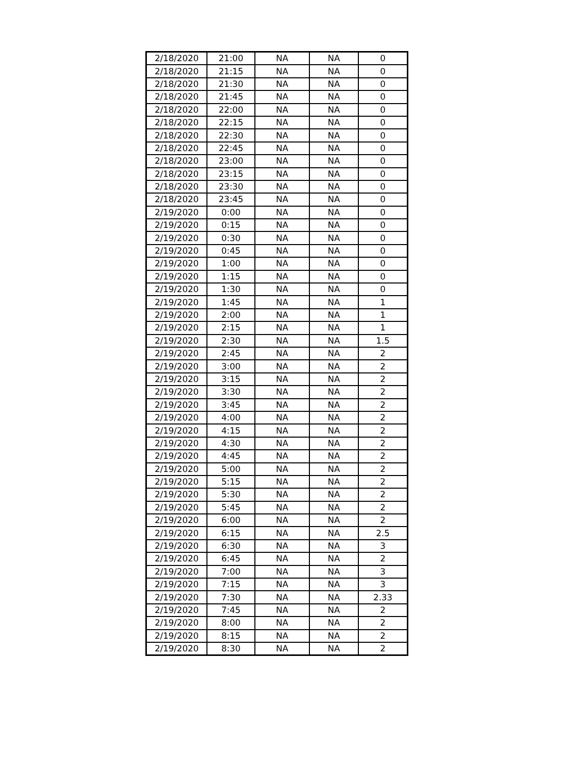| 2/18/2020 | 21:00 | NA | NA | 0 |
| 2/18/2020 | 21:15 | NA | NA | 0 |
| 2/18/2020 | 21:30 | NA | NA | 0 |
| 2/18/2020 | 21:45 | NA | NA | 0 |
| 2/18/2020 | 22:00 | NA | NA | 0 |
| 2/18/2020 | 22:15 | NA | NA | 0 |
| 2/18/2020 | 22:30 | NA | NA | 0 |
| 2/18/2020 | 22:45 | NA | NA | 0 |
| 2/18/2020 | 23:00 | NA | NA | 0 |
| 2/18/2020 | 23:15 | NA | NA | 0 |
| 2/18/2020 | 23:30 | NA | NA | 0 |
| 2/18/2020 | 23:45 | NA | NA | 0 |
| 2/19/2020 | 0:00 | NA | NA | 0 |
| 2/19/2020 | 0:15 | NA | NA | 0 |
| 2/19/2020 | 0:30 | NA | NA | 0 |
| 2/19/2020 | 0:45 | NA | NA | 0 |
| 2/19/2020 | 1:00 | NA | NA | 0 |
| 2/19/2020 | 1:15 | NA | NA | 0 |
| 2/19/2020 | 1:30 | NA | NA | 0 |
| 2/19/2020 | 1:45 | NA | NA | 1 |
| 2/19/2020 | 2:00 | NA | NA | 1 |
| 2/19/2020 | 2:15 | NA | NA | 1 |
| 2/19/2020 | 2:30 | NA | NA | 1.5 |
| 2/19/2020 | 2:45 | NA | NA | 2 |
| 2/19/2020 | 3:00 | NA | NA | 2 |
| 2/19/2020 | 3:15 | NA | NA | 2 |
| 2/19/2020 | 3:30 | NA | NA | 2 |
| 2/19/2020 | 3:45 | NA | NA | 2 |
| 2/19/2020 | 4:00 | NA | NA | 2 |
| 2/19/2020 | 4:15 | NA | NA | 2 |
| 2/19/2020 | 4:30 | NA | NA | 2 |
| 2/19/2020 | 4:45 | NA | NA | 2 |
| 2/19/2020 | 5:00 | NA | NA | 2 |
| 2/19/2020 | 5:15 | NA | NA | 2 |
| 2/19/2020 | 5:30 | NA | NA | 2 |
| 2/19/2020 | 5:45 | NA | NA | 2 |
| 2/19/2020 | 6:00 | NA | NA | 2 |
| 2/19/2020 | 6:15 | NA | NA | 2.5 |
| 2/19/2020 | 6:30 | NA | NA | 3 |
| 2/19/2020 | 6:45 | NA | NA | 2 |
| 2/19/2020 | 7:00 | NA | NA | 3 |
| 2/19/2020 | 7:15 | NA | NA | 3 |
| 2/19/2020 | 7:30 | NA | NA | 2.33 |
| 2/19/2020 | 7:45 | NA | NA | 2 |
| 2/19/2020 | 8:00 | NA | NA | 2 |
| 2/19/2020 | 8:15 | NA | NA | 2 |
| 2/19/2020 | 8:30 | NA | NA | 2 |